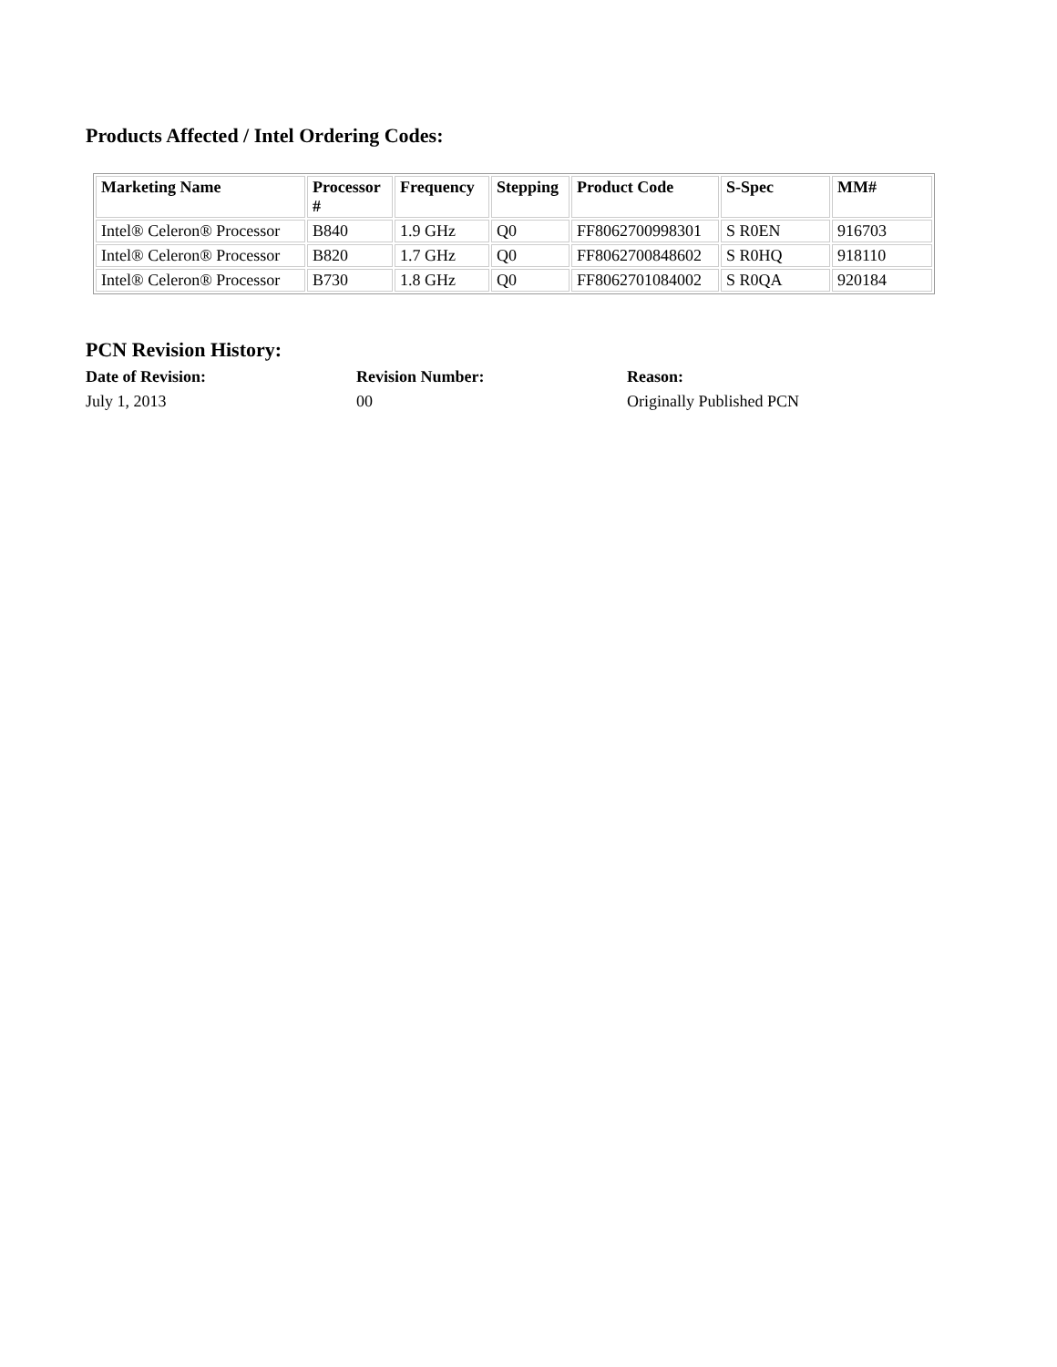Products Affected / Intel Ordering Codes:
| Marketing Name | Processor # | Frequency | Stepping | Product Code | S-Spec | MM# |
| --- | --- | --- | --- | --- | --- | --- |
| Intel® Celeron® Processor | B840 | 1.9 GHz | Q0 | FF8062700998301 | S R0EN | 916703 |
| Intel® Celeron® Processor | B820 | 1.7 GHz | Q0 | FF8062700848602 | S R0HQ | 918110 |
| Intel® Celeron® Processor | B730 | 1.8 GHz | Q0 | FF8062701084002 | S R0QA | 920184 |
PCN Revision History:
Date of Revision: Revision Number: Reason:
July 1, 2013 00 Originally Published PCN